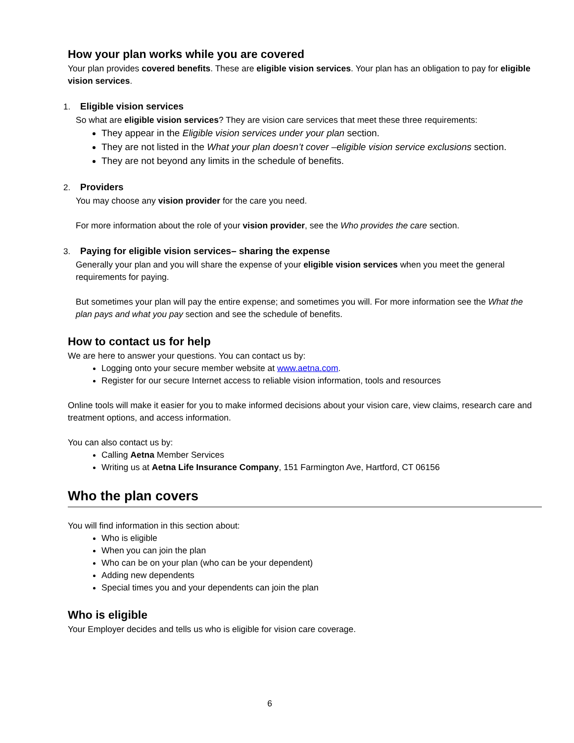How your plan works while you are covered
Your plan provides covered benefits. These are eligible vision services. Your plan has an obligation to pay for eligible vision services.
1. Eligible vision services
So what are eligible vision services? They are vision care services that meet these three requirements:
They appear in the Eligible vision services under your plan section.
They are not listed in the What your plan doesn’t cover –eligible vision service exclusions section.
They are not beyond any limits in the schedule of benefits.
2. Providers
You may choose any vision provider for the care you need.
For more information about the role of your vision provider, see the Who provides the care section.
3. Paying for eligible vision services– sharing the expense
Generally your plan and you will share the expense of your eligible vision services when you meet the general requirements for paying.
But sometimes your plan will pay the entire expense; and sometimes you will. For more information see the What the plan pays and what you pay section and see the schedule of benefits.
How to contact us for help
We are here to answer your questions. You can contact us by:
Logging onto your secure member website at www.aetna.com.
Register for our secure Internet access to reliable vision information, tools and resources
Online tools will make it easier for you to make informed decisions about your vision care, view claims, research care and treatment options, and access information.
You can also contact us by:
Calling Aetna Member Services
Writing us at Aetna Life Insurance Company, 151 Farmington Ave, Hartford, CT 06156
Who the plan covers
You will find information in this section about:
Who is eligible
When you can join the plan
Who can be on your plan (who can be your dependent)
Adding new dependents
Special times you and your dependents can join the plan
Who is eligible
Your Employer decides and tells us who is eligible for vision care coverage.
6